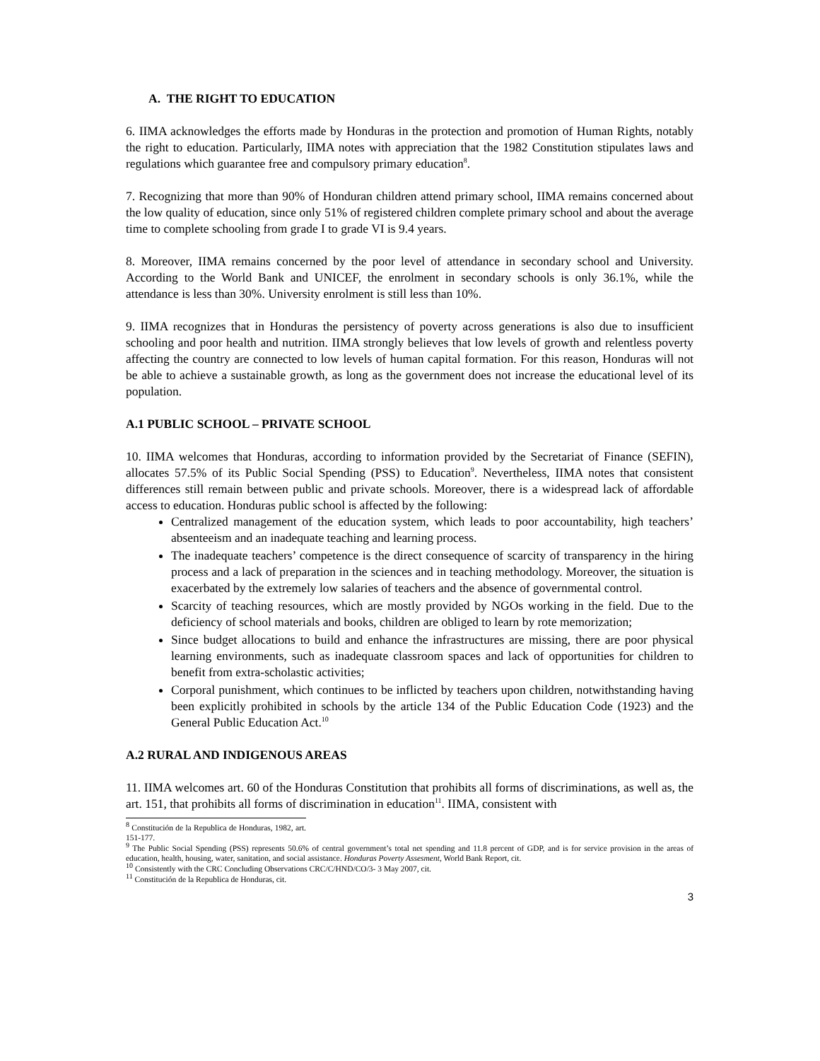A. THE RIGHT TO EDUCATION
6. IIMA acknowledges the efforts made by Honduras in the protection and promotion of Human Rights, notably the right to education. Particularly, IIMA notes with appreciation that the 1982 Constitution stipulates laws and regulations which guarantee free and compulsory primary education<sup>8</sup>.
7. Recognizing that more than 90% of Honduran children attend primary school, IIMA remains concerned about the low quality of education, since only 51% of registered children complete primary school and about the average time to complete schooling from grade I to grade VI is 9.4 years.
8. Moreover, IIMA remains concerned by the poor level of attendance in secondary school and University. According to the World Bank and UNICEF, the enrolment in secondary schools is only 36.1%, while the attendance is less than 30%. University enrolment is still less than 10%.
9. IIMA recognizes that in Honduras the persistency of poverty across generations is also due to insufficient schooling and poor health and nutrition. IIMA strongly believes that low levels of growth and relentless poverty affecting the country are connected to low levels of human capital formation. For this reason, Honduras will not be able to achieve a sustainable growth, as long as the government does not increase the educational level of its population.
A.1 PUBLIC SCHOOL – PRIVATE SCHOOL
10. IIMA welcomes that Honduras, according to information provided by the Secretariat of Finance (SEFIN), allocates 57.5% of its Public Social Spending (PSS) to Education<sup>9</sup>. Nevertheless, IIMA notes that consistent differences still remain between public and private schools. Moreover, there is a widespread lack of affordable access to education. Honduras public school is affected by the following:
Centralized management of the education system, which leads to poor accountability, high teachers’ absenteeism and an inadequate teaching and learning process.
The inadequate teachers’ competence is the direct consequence of scarcity of transparency in the hiring process and a lack of preparation in the sciences and in teaching methodology. Moreover, the situation is exacerbated by the extremely low salaries of teachers and the absence of governmental control.
Scarcity of teaching resources, which are mostly provided by NGOs working in the field. Due to the deficiency of school materials and books, children are obliged to learn by rote memorization;
Since budget allocations to build and enhance the infrastructures are missing, there are poor physical learning environments, such as inadequate classroom spaces and lack of opportunities for children to benefit from extra-scholastic activities;
Corporal punishment, which continues to be inflicted by teachers upon children, notwithstanding having been explicitly prohibited in schools by the article 134 of the Public Education Code (1923) and the General Public Education Act.<sup>10</sup>
A.2 RURAL AND INDIGENOUS AREAS
11. IIMA welcomes art. 60 of the Honduras Constitution that prohibits all forms of discriminations, as well as, the art. 151, that prohibits all forms of discrimination in education<sup>11</sup>. IIMA, consistent with
<sup>8</sup> Constitución de la Republica de Honduras, 1982, art. 151-177.
<sup>9</sup> The Public Social Spending (PSS) represents 50.6% of central government’s total net spending and 11.8 percent of GDP, and is for service provision in the areas of education, health, housing, water, sanitation, and social assistance. Honduras Poverty Assesment, World Bank Report, cit.
<sup>10</sup> Consistently with the CRC Concluding Observations CRC/C/HND/CO/3- 3 May 2007, cit.
<sup>11</sup> Constitución de la Republica de Honduras, cit.
3